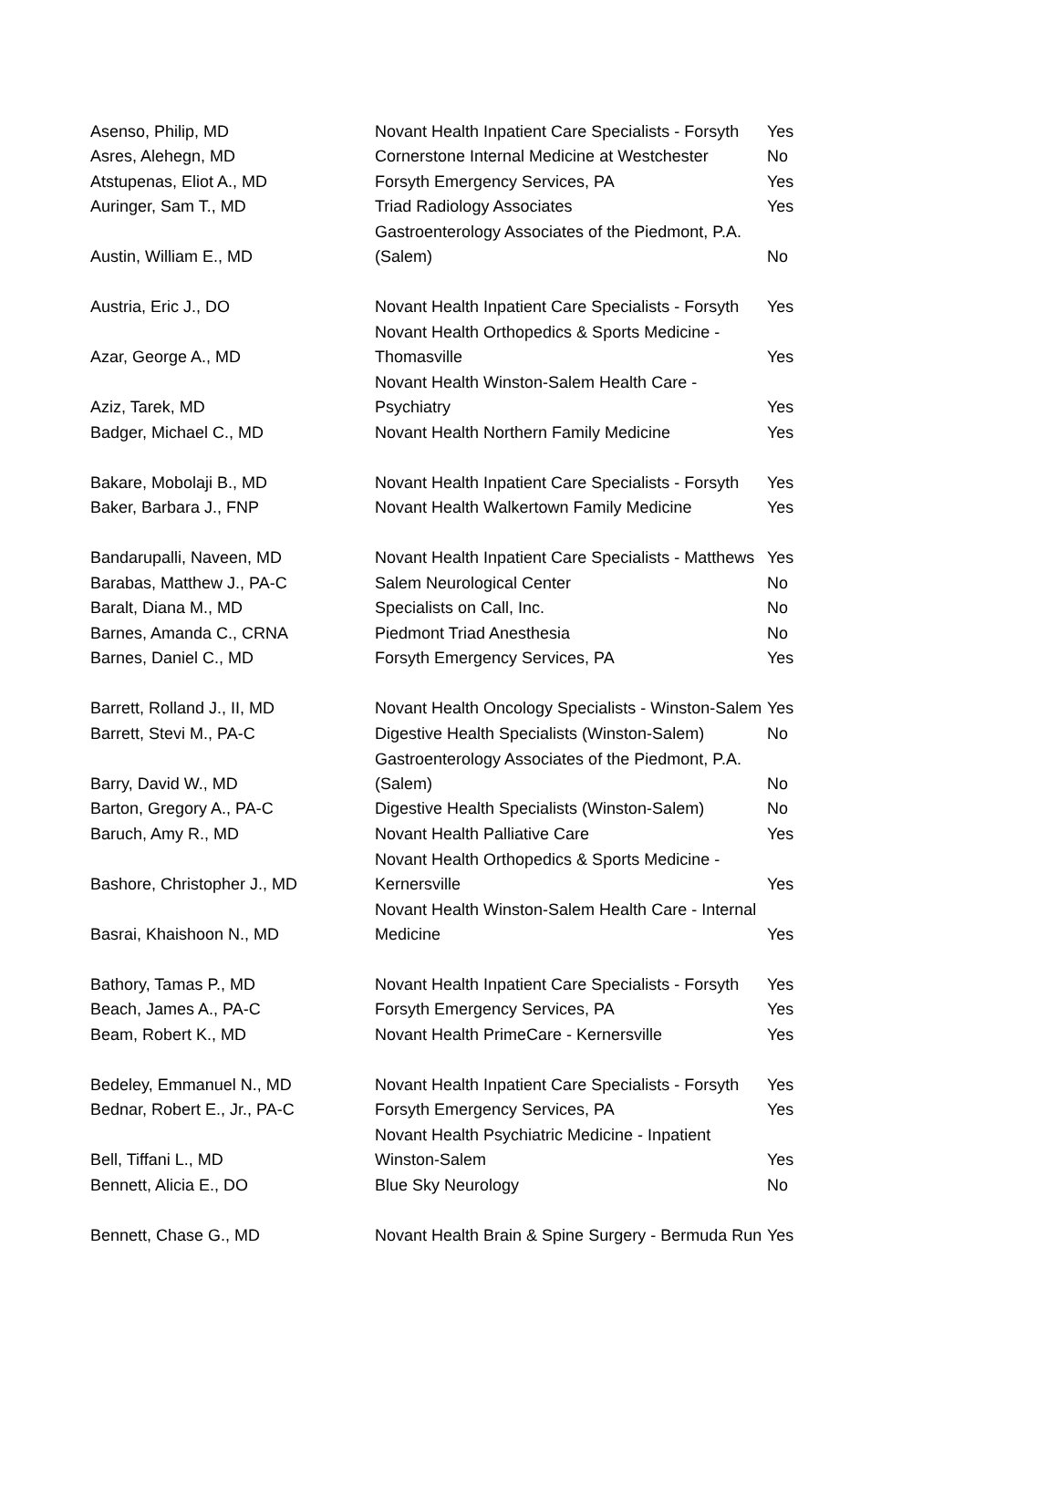| Asenso, Philip, MD | Novant Health Inpatient Care Specialists - Forsyth | Yes |
| Asres, Alehegn, MD | Cornerstone Internal Medicine at Westchester | No |
| Atstupenas, Eliot A., MD | Forsyth Emergency Services, PA | Yes |
| Auringer, Sam T., MD | Triad Radiology Associates | Yes |
| Austin, William E., MD | Gastroenterology Associates of the Piedmont, P.A. (Salem) | No |
| Austria, Eric J., DO | Novant Health Inpatient Care Specialists - Forsyth | Yes |
| Azar, George A., MD | Novant Health Orthopedics & Sports Medicine - Thomasville | Yes |
| Aziz, Tarek, MD | Novant Health Winston-Salem Health Care - Psychiatry | Yes |
| Badger, Michael C., MD | Novant Health Northern Family Medicine | Yes |
| Bakare, Mobolaji B., MD | Novant Health Inpatient Care Specialists - Forsyth | Yes |
| Baker, Barbara J., FNP | Novant Health Walkertown Family Medicine | Yes |
| Bandarupalli, Naveen, MD | Novant Health Inpatient Care Specialists - Matthews | Yes |
| Barabas, Matthew J., PA-C | Salem Neurological Center | No |
| Baralt, Diana M., MD | Specialists on Call, Inc. | No |
| Barnes, Amanda C., CRNA | Piedmont Triad Anesthesia | No |
| Barnes, Daniel C., MD | Forsyth Emergency Services, PA | Yes |
| Barrett, Rolland J., II, MD | Novant Health Oncology Specialists - Winston-Salem | Yes |
| Barrett, Stevi M., PA-C | Digestive Health Specialists (Winston-Salem) | No |
| Barry, David W., MD | Gastroenterology Associates of the Piedmont, P.A. (Salem) | No |
| Barton, Gregory A., PA-C | Digestive Health Specialists (Winston-Salem) | No |
| Baruch, Amy R., MD | Novant Health Palliative Care | Yes |
| Bashore, Christopher J., MD | Novant Health Orthopedics & Sports Medicine - Kernersville | Yes |
| Basrai, Khaishoon N., MD | Novant Health Winston-Salem Health Care - Internal Medicine | Yes |
| Bathory, Tamas P., MD | Novant Health Inpatient Care Specialists - Forsyth | Yes |
| Beach, James A., PA-C | Forsyth Emergency Services, PA | Yes |
| Beam, Robert K., MD | Novant Health PrimeCare - Kernersville | Yes |
| Bedeley, Emmanuel N., MD | Novant Health Inpatient Care Specialists - Forsyth | Yes |
| Bednar, Robert E., Jr., PA-C | Forsyth Emergency Services, PA | Yes |
| Bell, Tiffani L., MD | Novant Health Psychiatric Medicine - Inpatient Winston-Salem | Yes |
| Bennett, Alicia E., DO | Blue Sky Neurology | No |
| Bennett, Chase G., MD | Novant Health Brain & Spine Surgery - Bermuda Run | Yes |